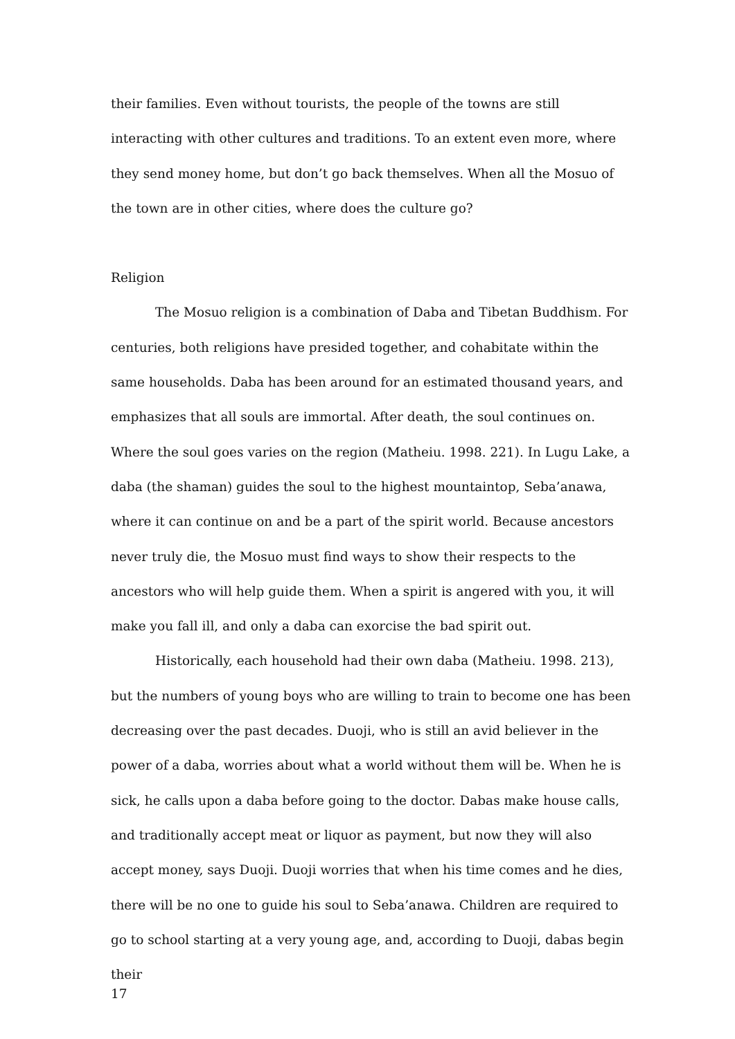their families. Even without tourists, the people of the towns are still interacting with other cultures and traditions. To an extent even more, where they send money home, but don’t go back themselves. When all the Mosuo of the town are in other cities, where does the culture go?
Religion
The Mosuo religion is a combination of Daba and Tibetan Buddhism. For centuries, both religions have presided together, and cohabitate within the same households. Daba has been around for an estimated thousand years, and emphasizes that all souls are immortal. After death, the soul continues on. Where the soul goes varies on the region (Matheiu. 1998. 221). In Lugu Lake, a daba (the shaman) guides the soul to the highest mountaintop, Seba’anawa, where it can continue on and be a part of the spirit world. Because ancestors never truly die, the Mosuo must find ways to show their respects to the ancestors who will help guide them. When a spirit is angered with you, it will make you fall ill, and only a daba can exorcise the bad spirit out.
Historically, each household had their own daba (Matheiu. 1998. 213), but the numbers of young boys who are willing to train to become one has been decreasing over the past decades. Duoji, who is still an avid believer in the power of a daba, worries about what a world without them will be. When he is sick, he calls upon a daba before going to the doctor. Dabas make house calls, and traditionally accept meat or liquor as payment, but now they will also accept money, says Duoji. Duoji worries that when his time comes and he dies, there will be no one to guide his soul to Seba’anawa. Children are required to go to school starting at a very young age, and, according to Duoji, dabas begin their
17